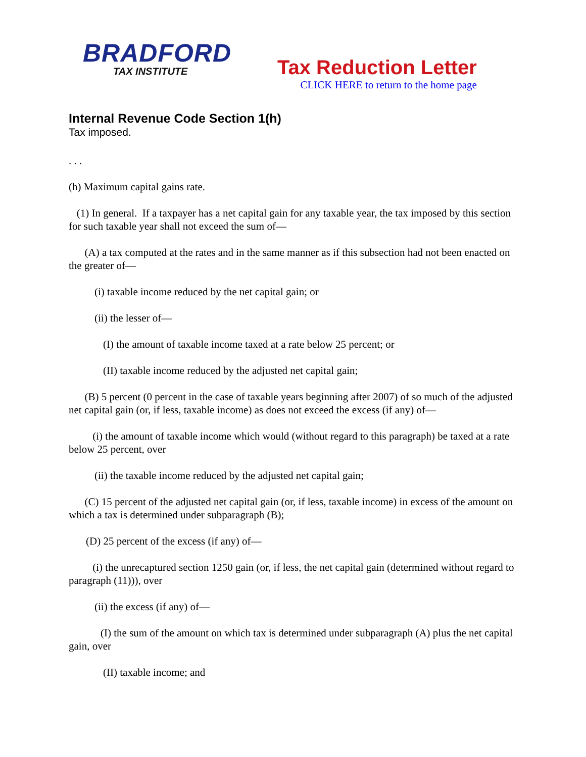BRADFORD
TAX INSTITUTE
Tax Reduction Letter
CLICK HERE to return to the home page
Internal Revenue Code Section 1(h)
Tax imposed.
. . .
(h) Maximum capital gains rate.
(1) In general. If a taxpayer has a net capital gain for any taxable year, the tax imposed by this section for such taxable year shall not exceed the sum of—
(A) a tax computed at the rates and in the same manner as if this subsection had not been enacted on the greater of—
(i) taxable income reduced by the net capital gain; or
(ii) the lesser of—
(I) the amount of taxable income taxed at a rate below 25 percent; or
(II) taxable income reduced by the adjusted net capital gain;
(B) 5 percent (0 percent in the case of taxable years beginning after 2007) of so much of the adjusted net capital gain (or, if less, taxable income) as does not exceed the excess (if any) of—
(i) the amount of taxable income which would (without regard to this paragraph) be taxed at a rate below 25 percent, over
(ii) the taxable income reduced by the adjusted net capital gain;
(C) 15 percent of the adjusted net capital gain (or, if less, taxable income) in excess of the amount on which a tax is determined under subparagraph (B);
(D) 25 percent of the excess (if any) of—
(i) the unrecaptured section 1250 gain (or, if less, the net capital gain (determined without regard to paragraph (11))), over
(ii) the excess (if any) of—
(I) the sum of the amount on which tax is determined under subparagraph (A) plus the net capital gain, over
(II) taxable income; and